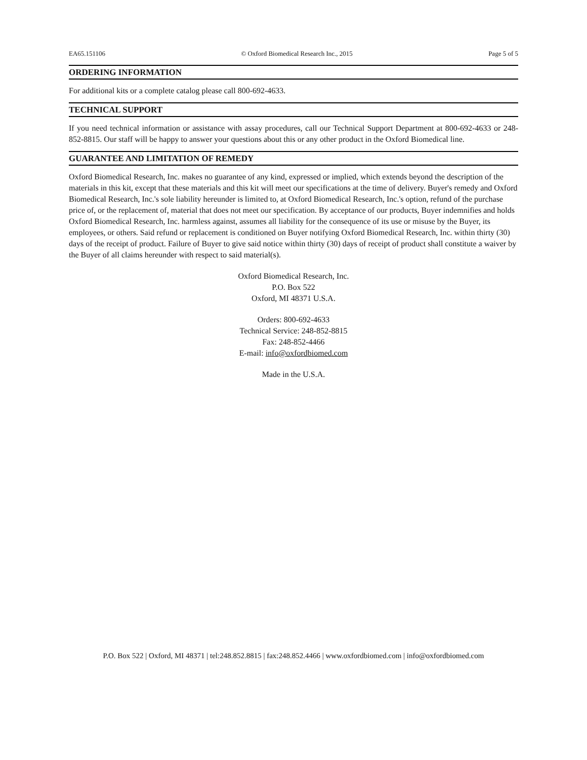EA65.151106 © Oxford Biomedical Research Inc., 2015 Page 5 of 5
ORDERING INFORMATION
For additional kits or a complete catalog please call 800-692-4633.
TECHNICAL SUPPORT
If you need technical information or assistance with assay procedures, call our Technical Support Department at 800-692-4633 or 248-852-8815. Our staff will be happy to answer your questions about this or any other product in the Oxford Biomedical line.
GUARANTEE AND LIMITATION OF REMEDY
Oxford Biomedical Research, Inc. makes no guarantee of any kind, expressed or implied, which extends beyond the description of the materials in this kit, except that these materials and this kit will meet our specifications at the time of delivery. Buyer's remedy and Oxford Biomedical Research, Inc.'s sole liability hereunder is limited to, at Oxford Biomedical Research, Inc.'s option, refund of the purchase price of, or the replacement of, material that does not meet our specification. By acceptance of our products, Buyer indemnifies and holds Oxford Biomedical Research, Inc. harmless against, assumes all liability for the consequence of its use or misuse by the Buyer, its employees, or others. Said refund or replacement is conditioned on Buyer notifying Oxford Biomedical Research, Inc. within thirty (30) days of the receipt of product. Failure of Buyer to give said notice within thirty (30) days of receipt of product shall constitute a waiver by the Buyer of all claims hereunder with respect to said material(s).
Oxford Biomedical Research, Inc.
P.O. Box 522
Oxford, MI 48371 U.S.A.
Orders: 800-692-4633
Technical Service: 248-852-8815
Fax: 248-852-4466
E-mail: info@oxfordbiomed.com
Made in the U.S.A.
P.O. Box 522 | Oxford, MI 48371 | tel:248.852.8815 | fax:248.852.4466 | www.oxfordbiomed.com | info@oxfordbiomed.com